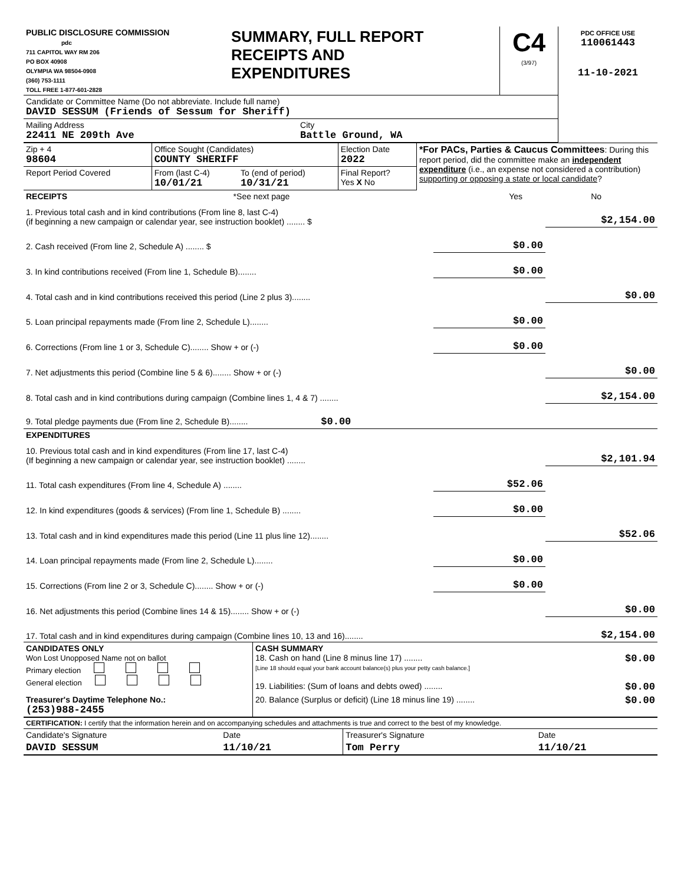| PUBLIC DISCLOSURE COMMISSION pdc 711 CAPITOL WAY RM 206 PO BOX 40908 OLYMPIA WA 98504-0908 (360) 753-1111 TOLL FREE 1-877-601-2828 | SUMMARY, FULL REPORT RECEIPTS AND EXPENDITURES | C4 (3/97) | PDC OFFICE USE 110061443 11-10-2021 |
| Candidate or Committee Name (Do not abbreviate. Include full name) DAVID SESSUM (Friends of Sessum for Sheriff) | | |
| Mailing Address 22411 NE 209th Ave | City Battle Ground, WA | |
| Zip + 4 98604 | Office Sought (Candidates) COUNTY SHERIFF | | Election Date 2022 | *For PACs, Parties & Caucus Committees : During this report period, did the committee make an independent expenditure (i.e., an expense not considered a contribution) supporting or opposing a state or local candidate ? |
| Report Period Covered | From (last C-4) 10/01/21 | To (end of period) 10/31/21 | Final Report? Yes X No | |
| RECEIPTS | *See next page | Yes | No |
| 1. Previous total cash and in kind contributions (From line 8, last C-4) (if beginning a new campaign or calendar year, see instruction booklet) ........ $ | | $2,154.00 |
| 2. Cash received (From line 2, Schedule A) ........ $ | $0.00 | |
| 3. In kind contributions received (From line 1, Schedule B)........ | $0.00 | |
| 4. Total cash and in kind contributions received this period (Line 2 plus 3)........ | | $0.00 |
| 5. Loan principal repayments made (From line 2, Schedule L)........ | $0.00 | |
| 6. Corrections (From line 1 or 3, Schedule C)........ Show + or (-) | $0.00 | |
| 7. Net adjustments this period (Combine line 5 & 6)........ Show + or (-) | | $0.00 |
| 8. Total cash and in kind contributions during campaign (Combine lines 1, 4 & 7) ........ | | $2,154.00 |
| 9. Total pledge payments due (From line 2, Schedule B)........ $0.00 | | |
| EXPENDITURES | | |
| 10. Previous total cash and in kind expenditures (From line 17, last C-4) (If beginning a new campaign or calendar year, see instruction booklet) ........ | | $2,101.94 |
| 11. Total cash expenditures (From line 4, Schedule A) ........ | $52.06 | |
| 12. In kind expenditures (goods & services) (From line 1, Schedule B) ........ | $0.00 | |
| 13. Total cash and in kind expenditures made this period (Line 11 plus line 12)........ | | $52.06 |
| 14. Loan principal repayments made (From line 2, Schedule L)........ | $0.00 | |
| 15. Corrections (From line 2 or 3, Schedule C)........ Show + or (-) | $0.00 | |
| 16. Net adjustments this period (Combine lines 14 & 15)........ Show + or (-) | | $0.00 |
| 17. Total cash and in kind expenditures during campaign (Combine lines 10, 13 and 16)........ | | $2,154.00 |
| CANDIDATES ONLY Won Lost Unopposed Name not on ballot Primary election General election | CASH SUMMARY 18. Cash on hand (Line 8 minus line 17) ........ $0.00 [Line 18 should equal your bank account balance(s) plus your petty cash balance.] 19. Liabilities: (Sum of loans and debts owed) ........ $0.00 |
| Treasurer's Daytime Telephone No.: (253)988-2455 | 20. Balance (Surplus or deficit) (Line 18 minus line 19) ........ $0.00 |
| CERTIFICATION: I certify that the information herein and on accompanying schedules and attachments is true and correct to the best of my knowledge. | | | |
| Candidate's Signature | Date | Treasurer's Signature | Date |
| DAVID SESSUM | 11/10/21 | Tom Perry | 11/10/21 |